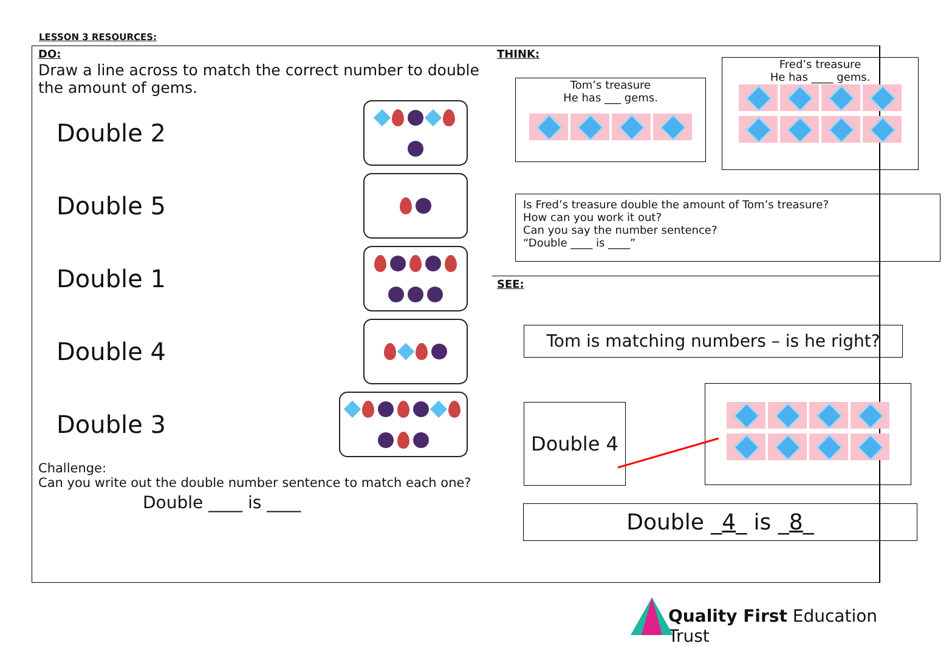LESSON 3 RESOURCES:
THINK:
Tom’s treasure
He has ___ gems.
Fred’s treasure
He has ____ gems.
Is Fred’s treasure double the amount of Tom’s treasure?
How can you work it out?
Can you say the number sentence?
“Double ____ is ____”
DO:
Draw a line across to match the correct number to double the amount of gems.
Double 2
Double 5
Double 1
Double 4
Double 3
Challenge:
Can you write out the double number sentence to match each one?
Double ____ is ____
SEE:
Tom is matching numbers – is he right?
Double 4
Double _4_ is _8_
Quality First Education Trust